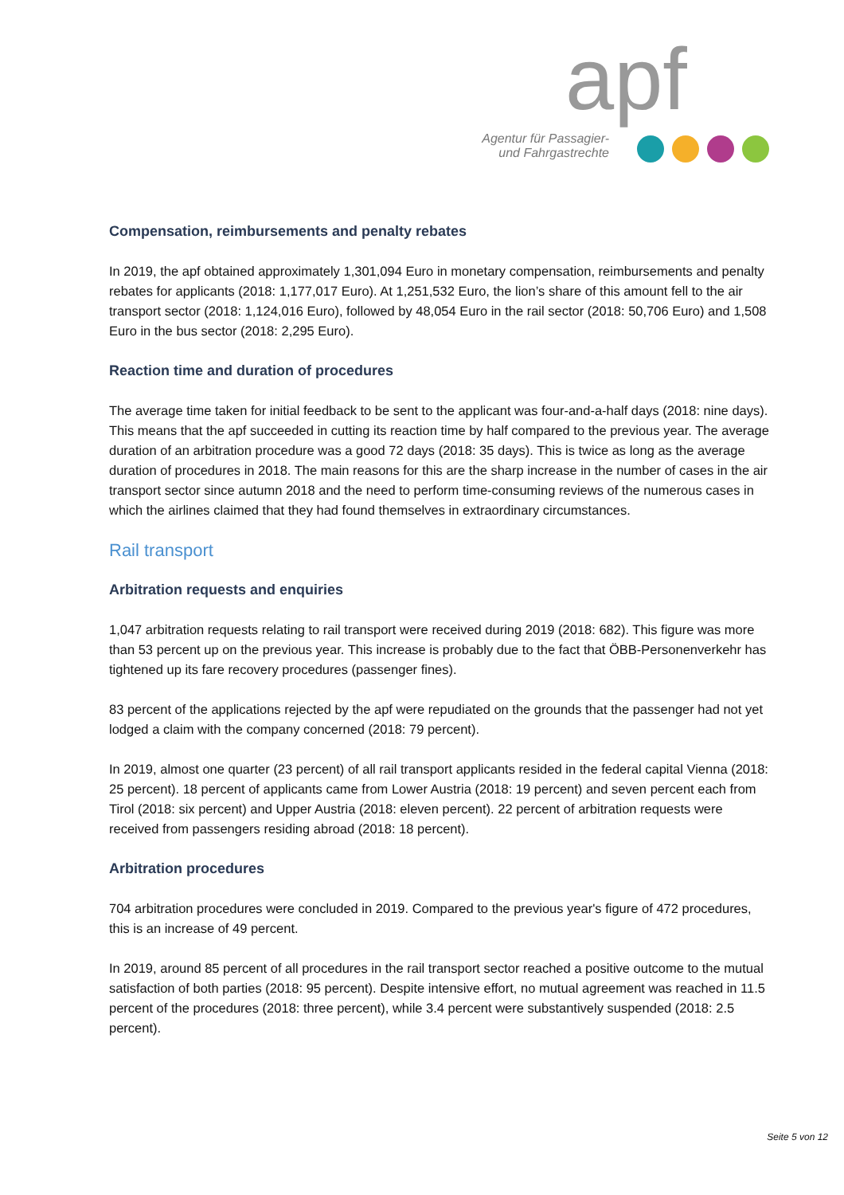apf
Agentur für Passagier- und Fahrgastrechte
Compensation, reimbursements and penalty rebates
In 2019, the apf obtained approximately 1,301,094 Euro in monetary compensation, reimbursements and penalty rebates for applicants (2018: 1,177,017 Euro). At 1,251,532 Euro, the lion’s share of this amount fell to the air transport sector (2018: 1,124,016 Euro), followed by 48,054 Euro in the rail sector (2018: 50,706 Euro) and 1,508 Euro in the bus sector (2018: 2,295 Euro).
Reaction time and duration of procedures
The average time taken for initial feedback to be sent to the applicant was four-and-a-half days (2018: nine days). This means that the apf succeeded in cutting its reaction time by half compared to the previous year. The average duration of an arbitration procedure was a good 72 days (2018: 35 days). This is twice as long as the average duration of procedures in 2018. The main reasons for this are the sharp increase in the number of cases in the air transport sector since autumn 2018 and the need to perform time-consuming reviews of the numerous cases in which the airlines claimed that they had found themselves in extraordinary circumstances.
Rail transport
Arbitration requests and enquiries
1,047 arbitration requests relating to rail transport were received during 2019 (2018: 682). This figure was more than 53 percent up on the previous year. This increase is probably due to the fact that ÖBB-Personenverkehr has tightened up its fare recovery procedures (passenger fines).
83 percent of the applications rejected by the apf were repudiated on the grounds that the passenger had not yet lodged a claim with the company concerned (2018: 79 percent).
In 2019, almost one quarter (23 percent) of all rail transport applicants resided in the federal capital Vienna (2018: 25 percent). 18 percent of applicants came from Lower Austria (2018: 19 percent) and seven percent each from Tirol (2018: six percent) and Upper Austria (2018: eleven percent). 22 percent of arbitration requests were received from passengers residing abroad (2018: 18 percent).
Arbitration procedures
704 arbitration procedures were concluded in 2019. Compared to the previous year's figure of 472 procedures, this is an increase of 49 percent.
In 2019, around 85 percent of all procedures in the rail transport sector reached a positive outcome to the mutual satisfaction of both parties (2018: 95 percent). Despite intensive effort, no mutual agreement was reached in 11.5 percent of the procedures (2018: three percent), while 3.4 percent were substantively suspended (2018: 2.5 percent).
Seite 5 von 12